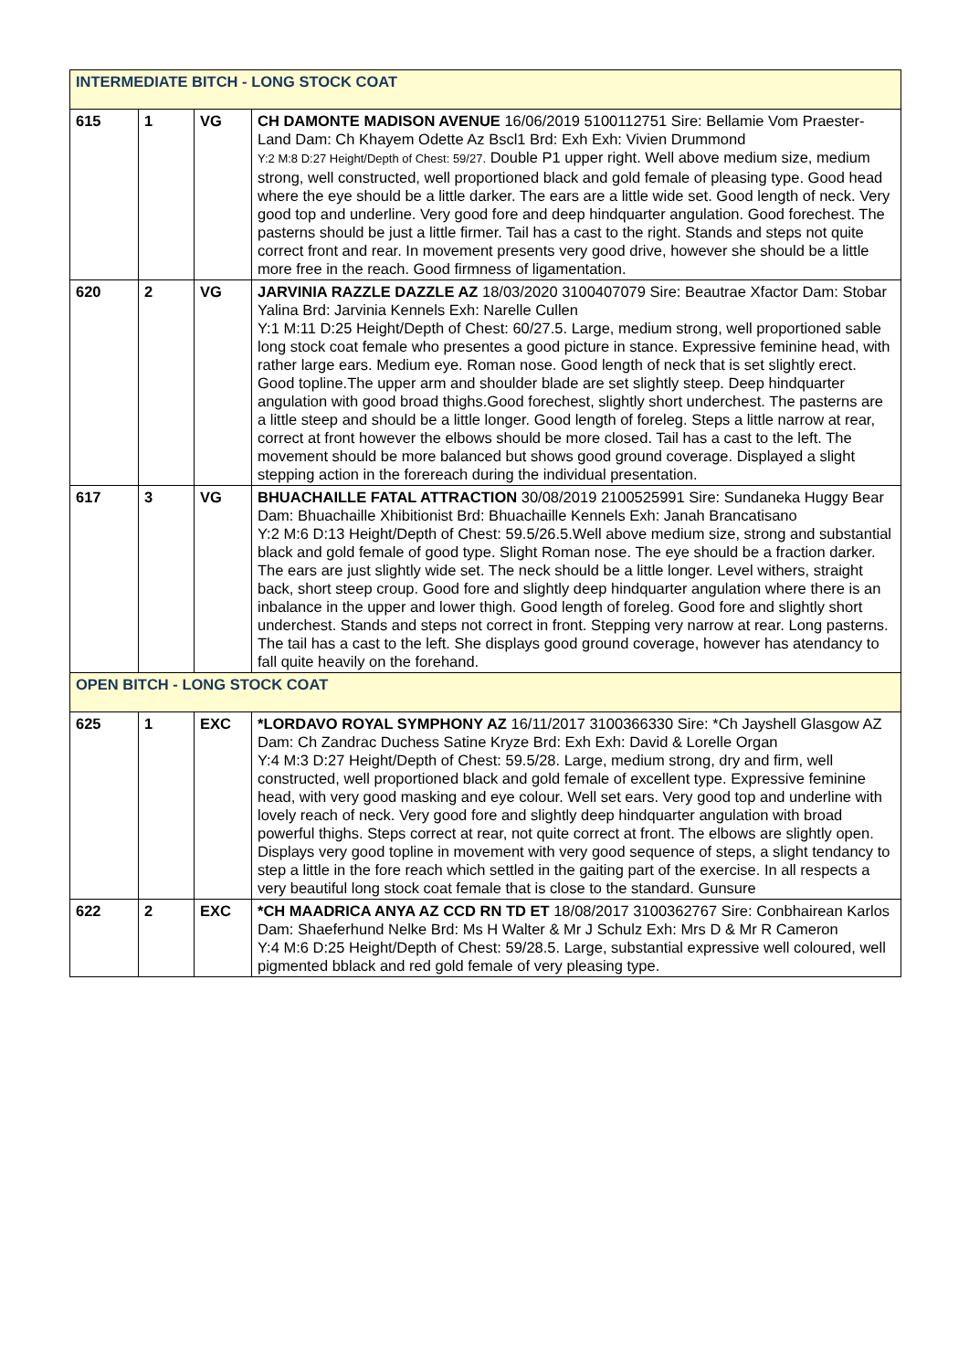| INTERMEDIATE BITCH - LONG STOCK COAT | | | |
| 615 | 1 | VG | CH DAMONTE MADISON AVENUE 16/06/2019 5100112751 Sire: Bellamie Vom Praester-Land Dam: Ch Khayem Odette Az Bscl1 Brd: Exh Exh: Vivien Drummond Y:2 M:8 D:27 Height/Depth of Chest: 59/27. Double P1 upper right. Well above medium size, medium strong, well constructed, well proportioned black and gold female of pleasing type. Good head where the eye should be a little darker. The ears are a little wide set. Good length of neck. Very good top and underline. Very good fore and deep hindquarter angulation. Good forechest. The pasterns should be just a little firmer. Tail has a cast to the right. Stands and steps not quite correct front and rear. In movement presents very good drive, however she should be a little more free in the reach. Good firmness of ligamentation. |
| 620 | 2 | VG | JARVINIA RAZZLE DAZZLE AZ 18/03/2020 3100407079 Sire: Beautrae Xfactor Dam: Stobar Yalina Brd: Jarvinia Kennels Exh: Narelle Cullen Y:1 M:11 D:25 Height/Depth of Chest: 60/27.5. Large, medium strong, well proportioned sable long stock coat female who presentes a good picture in stance. Expressive feminine head, with rather large ears. Medium eye. Roman nose. Good length of neck that is set slightly erect. Good topline.The upper arm and shoulder blade are set slightly steep. Deep hindquarter angulation with good broad thighs.Good forechest, slightly short underchest. The pasterns are a little steep and should be a little longer. Good length of foreleg. Steps a little narrow at rear, correct at front however the elbows should be more closed. Tail has a cast to the left. The movement should be more balanced but shows good ground coverage. Displayed a slight stepping action in the forereach during the individual presentation. |
| 617 | 3 | VG | BHUACHAILLE FATAL ATTRACTION 30/08/2019 2100525991 Sire: Sundaneka Huggy Bear Dam: Bhuachaille Xhibitionist Brd: Bhuachaille Kennels Exh: Janah Brancatisano Y:2 M:6 D:13 Height/Depth of Chest: 59.5/26.5.Well above medium size, strong and substantial black and gold female of good type. Slight Roman nose. The eye should be a fraction darker. The ears are just slightly wide set. The neck should be a little longer. Level withers, straight back, short steep croup. Good fore and slightly deep hindquarter angulation where there is an inbalance in the upper and lower thigh. Good length of foreleg. Good fore and slightly short underchest. Stands and steps not correct in front. Stepping very narrow at rear. Long pasterns. The tail has a cast to the left. She displays good ground coverage, however has atendancy to fall quite heavily on the forehand. |
| OPEN BITCH - LONG STOCK COAT | | | |
| 625 | 1 | EXC | *LORDAVO ROYAL SYMPHONY AZ 16/11/2017 3100366330 Sire: *Ch Jayshell Glasgow AZ Dam: Ch Zandrac Duchess Satine Kryze Brd: Exh Exh: David & Lorelle Organ Y:4 M:3 D:27 Height/Depth of Chest: 59.5/28. Large, medium strong, dry and firm, well constructed, well proportioned black and gold female of excellent type. Expressive feminine head, with very good masking and eye colour. Well set ears. Very good top and underline with lovely reach of neck. Very good fore and slightly deep hindquarter angulation with broad powerful thighs. Steps correct at rear, not quite correct at front. The elbows are slightly open. Displays very good topline in movement with very good sequence of steps, a slight tendancy to step a little in the fore reach which settled in the gaiting part of the exercise. In all respects a very beautiful long stock coat female that is close to the standard. Gunsure |
| 622 | 2 | EXC | *CH MAADRICA ANYA AZ CCD RN TD ET 18/08/2017 3100362767 Sire: Conbhairean Karlos Dam: Shaeferhund Nelke Brd: Ms H Walter & Mr J Schulz Exh: Mrs D & Mr R Cameron Y:4 M:6 D:25 Height/Depth of Chest: 59/28.5. Large, substantial expressive well coloured, well pigmented bblack and red gold female of very pleasing type. |